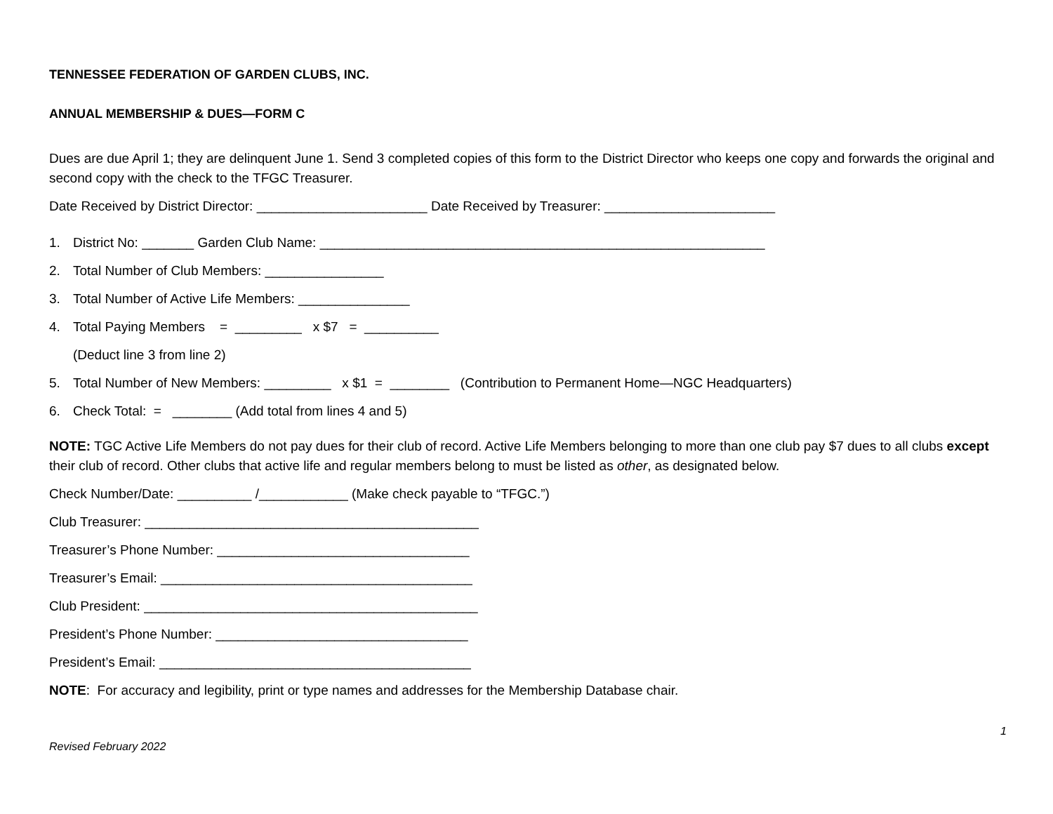TENNESSEE FEDERATION OF GARDEN CLUBS, INC.
ANNUAL MEMBERSHIP & DUES—FORM C
Dues are due April 1; they are delinquent June 1. Send 3 completed copies of this form to the District Director who keeps one copy and forwards the original and second copy with the check to the TFGC Treasurer.
Date Received by District Director: _______________________ Date Received by Treasurer: _______________________
1. District No: _______ Garden Club Name: ____________________________________________________________
2. Total Number of Club Members: ________________
3. Total Number of Active Life Members: _______________
4. Total Paying Members = _________ x $7 = __________
(Deduct line 3 from line 2)
5. Total Number of New Members: _________ x $1 = ________ (Contribution to Permanent Home—NGC Headquarters)
6. Check Total: = ________ (Add total from lines 4 and 5)
NOTE: TGC Active Life Members do not pay dues for their club of record. Active Life Members belonging to more than one club pay $7 dues to all clubs except their club of record. Other clubs that active life and regular members belong to must be listed as other, as designated below.
Check Number/Date: __________ /____________ (Make check payable to “TFGC.”)
Club Treasurer: _____________________________________________
Treasurer’s Phone Number: __________________________________
Treasurer’s Email: __________________________________________
Club President: _____________________________________________
President’s Phone Number: __________________________________
President’s Email: __________________________________________
NOTE: For accuracy and legibility, print or type names and addresses for the Membership Database chair.
1
Revised February 2022